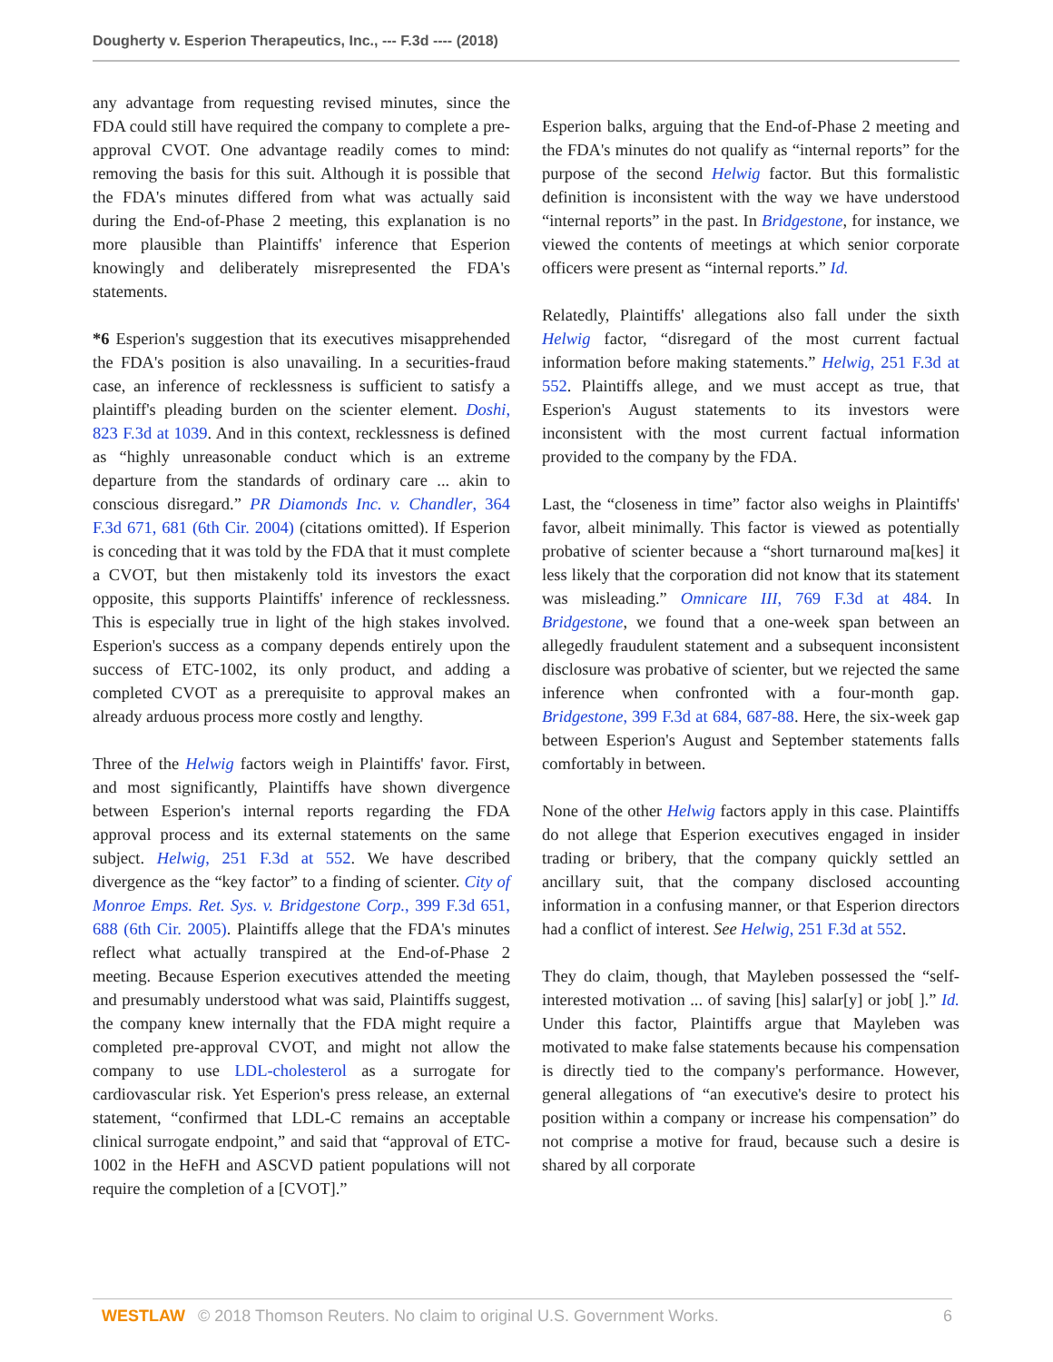Dougherty v. Esperion Therapeutics, Inc., --- F.3d ---- (2018)
any advantage from requesting revised minutes, since the FDA could still have required the company to complete a pre-approval CVOT. One advantage readily comes to mind: removing the basis for this suit. Although it is possible that the FDA's minutes differed from what was actually said during the End-of-Phase 2 meeting, this explanation is no more plausible than Plaintiffs' inference that Esperion knowingly and deliberately misrepresented the FDA's statements.
*6 Esperion's suggestion that its executives misapprehended the FDA's position is also unavailing. In a securities-fraud case, an inference of recklessness is sufficient to satisfy a plaintiff's pleading burden on the scienter element. Doshi, 823 F.3d at 1039. And in this context, recklessness is defined as “highly unreasonable conduct which is an extreme departure from the standards of ordinary care ... akin to conscious disregard.” PR Diamonds Inc. v. Chandler, 364 F.3d 671, 681 (6th Cir. 2004) (citations omitted). If Esperion is conceding that it was told by the FDA that it must complete a CVOT, but then mistakenly told its investors the exact opposite, this supports Plaintiffs' inference of recklessness. This is especially true in light of the high stakes involved. Esperion's success as a company depends entirely upon the success of ETC-1002, its only product, and adding a completed CVOT as a prerequisite to approval makes an already arduous process more costly and lengthy.
Three of the Helwig factors weigh in Plaintiffs' favor. First, and most significantly, Plaintiffs have shown divergence between Esperion's internal reports regarding the FDA approval process and its external statements on the same subject. Helwig, 251 F.3d at 552. We have described divergence as the “key factor” to a finding of scienter. City of Monroe Emps. Ret. Sys. v. Bridgestone Corp., 399 F.3d 651, 688 (6th Cir. 2005). Plaintiffs allege that the FDA's minutes reflect what actually transpired at the End-of-Phase 2 meeting. Because Esperion executives attended the meeting and presumably understood what was said, Plaintiffs suggest, the company knew internally that the FDA might require a completed pre-approval CVOT, and might not allow the company to use LDL-cholesterol as a surrogate for cardiovascular risk. Yet Esperion's press release, an external statement, “confirmed that LDL-C remains an acceptable clinical surrogate endpoint,” and said that “approval of ETC-1002 in the HeFH and ASCVD patient populations will not require the completion of a [CVOT].”
Esperion balks, arguing that the End-of-Phase 2 meeting and the FDA's minutes do not qualify as “internal reports” for the purpose of the second Helwig factor. But this formalistic definition is inconsistent with the way we have understood “internal reports” in the past. In Bridgestone, for instance, we viewed the contents of meetings at which senior corporate officers were present as “internal reports.” Id.
Relatedly, Plaintiffs' allegations also fall under the sixth Helwig factor, “disregard of the most current factual information before making statements.” Helwig, 251 F.3d at 552. Plaintiffs allege, and we must accept as true, that Esperion's August statements to its investors were inconsistent with the most current factual information provided to the company by the FDA.
Last, the “closeness in time” factor also weighs in Plaintiffs' favor, albeit minimally. This factor is viewed as potentially probative of scienter because a “short turnaround ma[kes] it less likely that the corporation did not know that its statement was misleading.” Omnicare III, 769 F.3d at 484. In Bridgestone, we found that a one-week span between an allegedly fraudulent statement and a subsequent inconsistent disclosure was probative of scienter, but we rejected the same inference when confronted with a four-month gap. Bridgestone, 399 F.3d at 684, 687-88. Here, the six-week gap between Esperion's August and September statements falls comfortably in between.
None of the other Helwig factors apply in this case. Plaintiffs do not allege that Esperion executives engaged in insider trading or bribery, that the company quickly settled an ancillary suit, that the company disclosed accounting information in a confusing manner, or that Esperion directors had a conflict of interest. See Helwig, 251 F.3d at 552.
They do claim, though, that Mayleben possessed the “self-interested motivation ... of saving [his] salar[y] or job[ ].” Id. Under this factor, Plaintiffs argue that Mayleben was motivated to make false statements because his compensation is directly tied to the company's performance. However, general allegations of “an executive's desire to protect his position within a company or increase his compensation” do not comprise a motive for fraud, because such a desire is shared by all corporate
WESTLAW © 2018 Thomson Reuters. No claim to original U.S. Government Works. 6